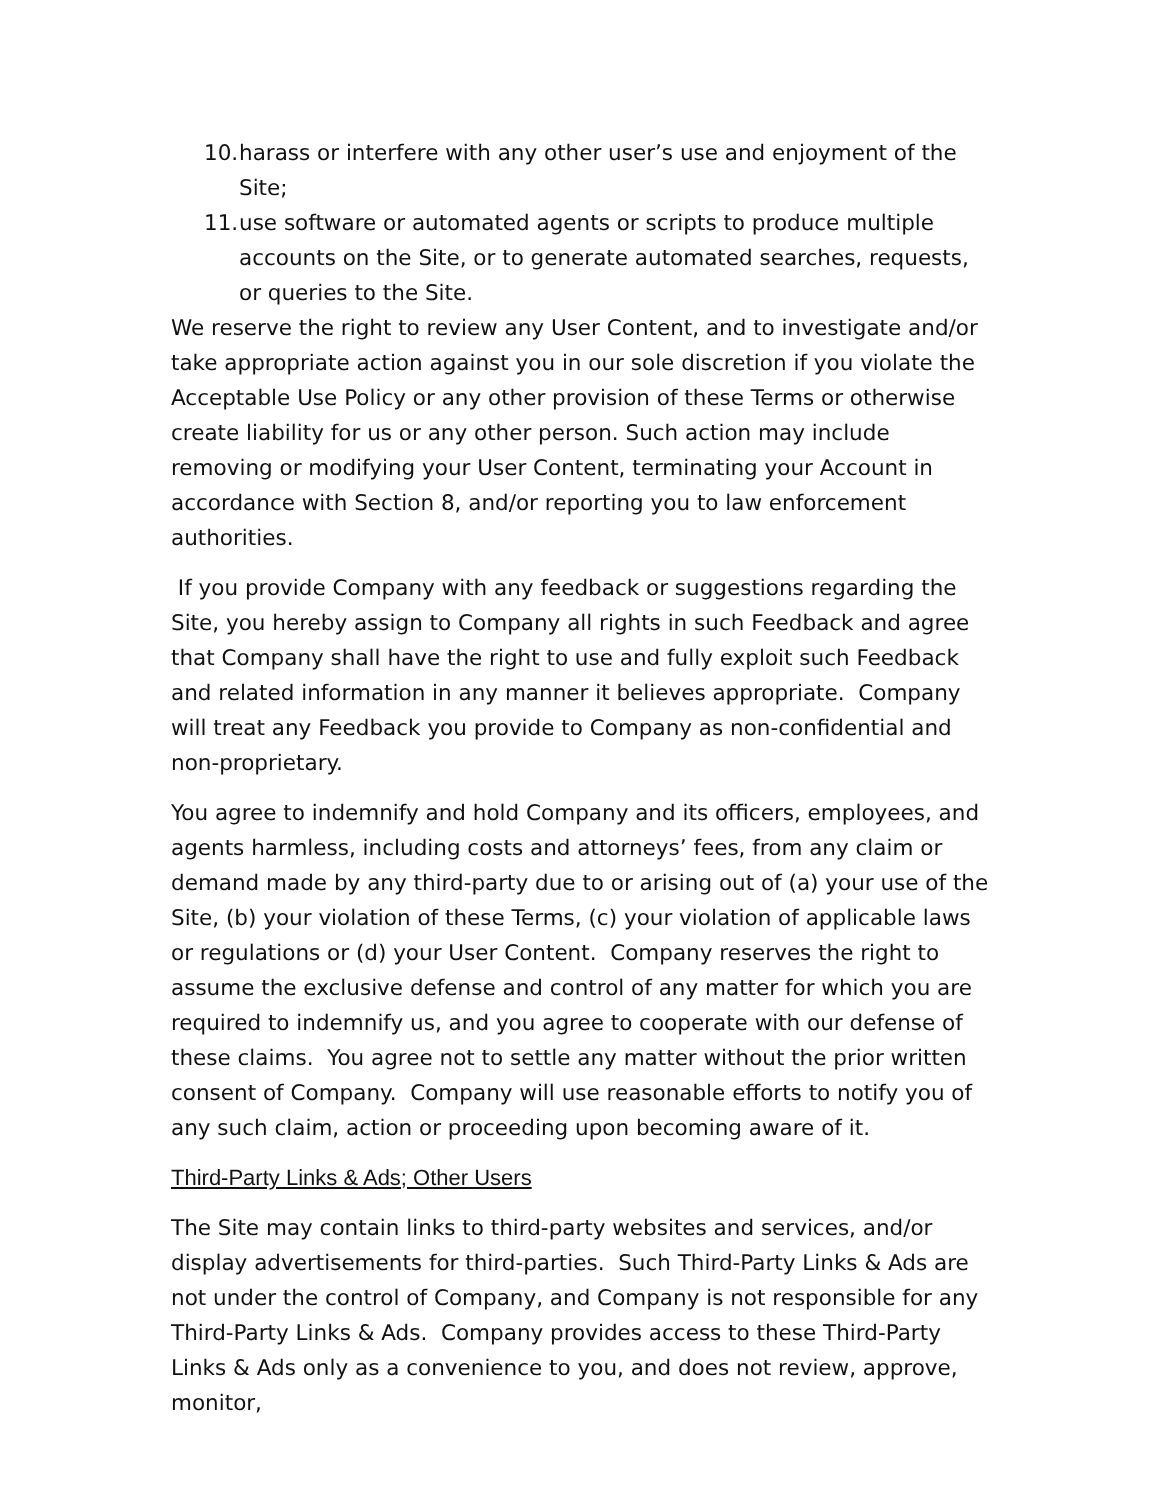10. harass or interfere with any other user’s use and enjoyment of the Site;
11. use software or automated agents or scripts to produce multiple accounts on the Site, or to generate automated searches, requests, or queries to the Site.
We reserve the right to review any User Content, and to investigate and/or take appropriate action against you in our sole discretion if you violate the Acceptable Use Policy or any other provision of these Terms or otherwise create liability for us or any other person. Such action may include removing or modifying your User Content, terminating your Account in accordance with Section 8, and/or reporting you to law enforcement authorities.
If you provide Company with any feedback or suggestions regarding the Site, you hereby assign to Company all rights in such Feedback and agree that Company shall have the right to use and fully exploit such Feedback and related information in any manner it believes appropriate. Company will treat any Feedback you provide to Company as non-confidential and non-proprietary.
You agree to indemnify and hold Company and its officers, employees, and agents harmless, including costs and attorneys’ fees, from any claim or demand made by any third-party due to or arising out of (a) your use of the Site, (b) your violation of these Terms, (c) your violation of applicable laws or regulations or (d) your User Content. Company reserves the right to assume the exclusive defense and control of any matter for which you are required to indemnify us, and you agree to cooperate with our defense of these claims. You agree not to settle any matter without the prior written consent of Company. Company will use reasonable efforts to notify you of any such claim, action or proceeding upon becoming aware of it.
Third-Party Links & Ads; Other Users
The Site may contain links to third-party websites and services, and/or display advertisements for third-parties. Such Third-Party Links & Ads are not under the control of Company, and Company is not responsible for any Third-Party Links & Ads. Company provides access to these Third-Party Links & Ads only as a convenience to you, and does not review, approve, monitor,